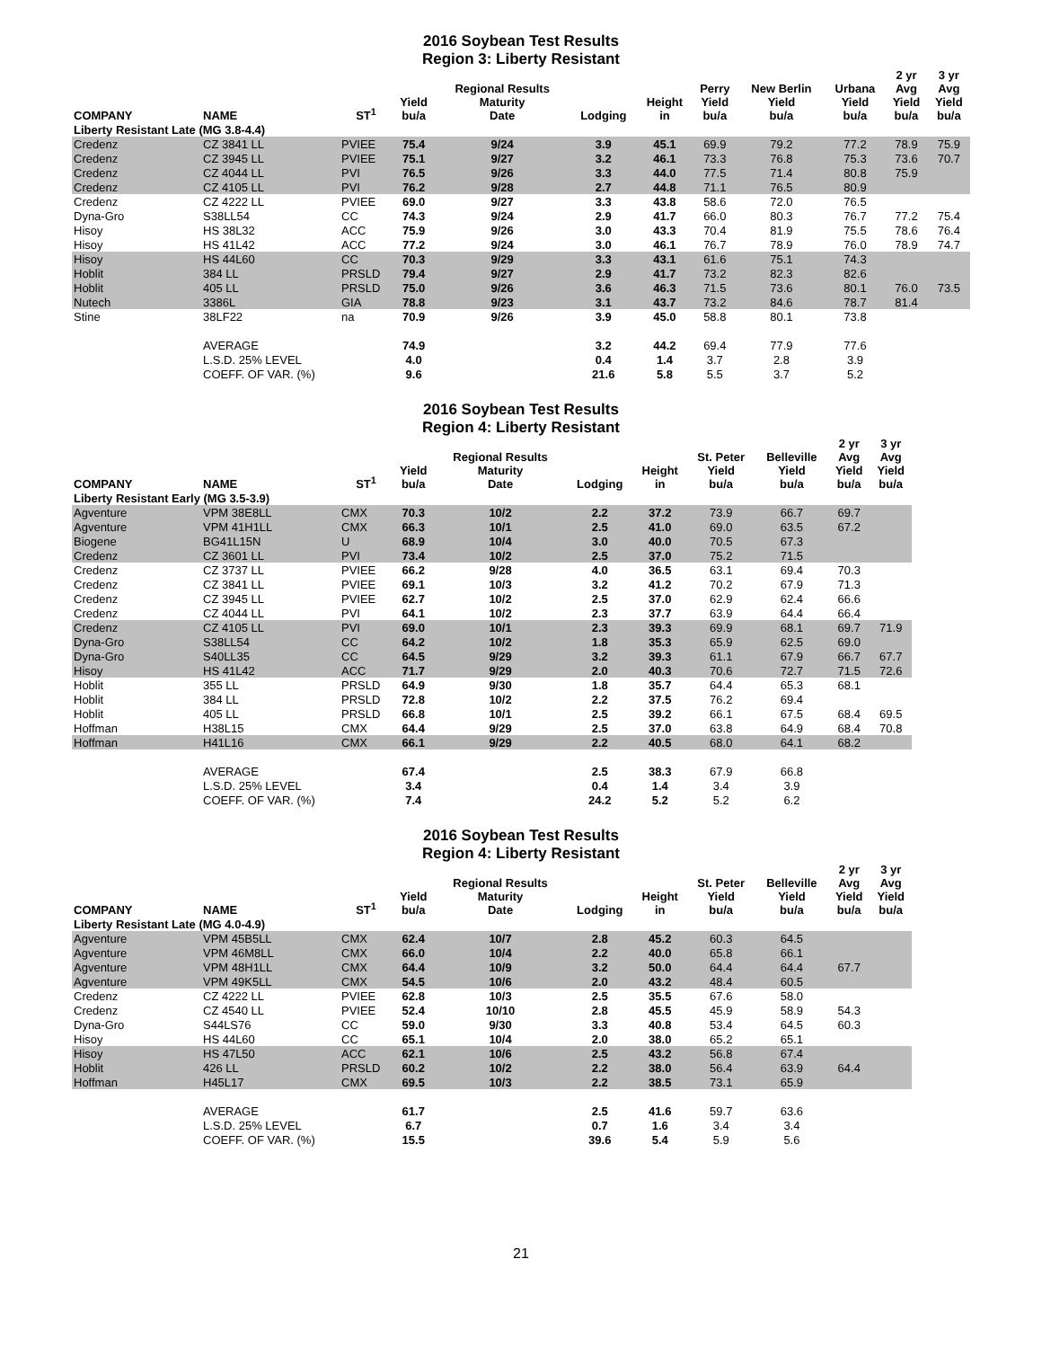2016 Soybean Test Results
Region 3: Liberty Resistant
| COMPANY | NAME | ST<sup>1</sup> | Yield bu/a | Regional Results Maturity Date | Lodging | Height in | Perry Yield bu/a | New Berlin Yield bu/a | Urbana Yield bu/a | 2 yr Avg Yield bu/a | 3 yr Avg Yield bu/a |
| --- | --- | --- | --- | --- | --- | --- | --- | --- | --- | --- | --- |
| Liberty Resistant Late (MG 3.8-4.4) | | | | | | | | | | | |
| Credenz | CZ 3841 LL | PVIEE | 75.4 | 9/24 | 3.9 | 45.1 | 69.9 | 79.2 | 77.2 | 78.9 | 75.9 |
| Credenz | CZ 3945 LL | PVIEE | 75.1 | 9/27 | 3.2 | 46.1 | 73.3 | 76.8 | 75.3 | 73.6 | 70.7 |
| Credenz | CZ 4044 LL | PVI | 76.5 | 9/26 | 3.3 | 44.0 | 77.5 | 71.4 | 80.8 | 75.9 | |
| Credenz | CZ 4105 LL | PVI | 76.2 | 9/28 | 2.7 | 44.8 | 71.1 | 76.5 | 80.9 | | |
| Credenz | CZ 4222 LL | PVIEE | 69.0 | 9/27 | 3.3 | 43.8 | 58.6 | 72.0 | 76.5 | | |
| Dyna-Gro | S38LL54 | CC | 74.3 | 9/24 | 2.9 | 41.7 | 66.0 | 80.3 | 76.7 | 77.2 | 75.4 |
| Hisoy | HS 38L32 | ACC | 75.9 | 9/26 | 3.0 | 43.3 | 70.4 | 81.9 | 75.5 | 78.6 | 76.4 |
| Hisoy | HS 41L42 | ACC | 77.2 | 9/24 | 3.0 | 46.1 | 76.7 | 78.9 | 76.0 | 78.9 | 74.7 |
| Hisoy | HS 44L60 | CC | 70.3 | 9/29 | 3.3 | 43.1 | 61.6 | 75.1 | 74.3 | | |
| Hoblit | 384 LL | PRSLD | 79.4 | 9/27 | 2.9 | 41.7 | 73.2 | 82.3 | 82.6 | | |
| Hoblit | 405 LL | PRSLD | 75.0 | 9/26 | 3.6 | 46.3 | 71.5 | 73.6 | 80.1 | 76.0 | 73.5 |
| Nutech | 3386L | GIA | 78.8 | 9/23 | 3.1 | 43.7 | 73.2 | 84.6 | 78.7 | 81.4 | |
| Stine | 38LF22 | na | 70.9 | 9/26 | 3.9 | 45.0 | 58.8 | 80.1 | 73.8 | | |
| | AVERAGE | | 74.9 | | 3.2 | 44.2 | 69.4 | 77.9 | 77.6 | | |
| | L.S.D. 25% LEVEL | | 4.0 | | 0.4 | 1.4 | 3.7 | 2.8 | 3.9 | | |
| | COEFF. OF VAR. (%) | | 9.6 | | 21.6 | 5.8 | 5.5 | 3.7 | 5.2 | | |
2016 Soybean Test Results
Region 4: Liberty Resistant
| COMPANY | NAME | ST<sup>1</sup> | Yield bu/a | Regional Results Maturity Date | Lodging | Height in | St. Peter Yield bu/a | Belleville Yield bu/a | 2 yr Avg Yield bu/a | 3 yr Avg Yield bu/a |
| --- | --- | --- | --- | --- | --- | --- | --- | --- | --- | --- |
| Liberty Resistant Early (MG 3.5-3.9) | | | | | | | | | | |
| Agventure | VPM 38E8LL | CMX | 70.3 | 10/2 | 2.2 | 37.2 | 73.9 | 66.7 | 69.7 | |
| Agventure | VPM 41H1LL | CMX | 66.3 | 10/1 | 2.5 | 41.0 | 69.0 | 63.5 | 67.2 | |
| Biogene | BG41L15N | U | 68.9 | 10/4 | 3.0 | 40.0 | 70.5 | 67.3 | | |
| Credenz | CZ 3601 LL | PVI | 73.4 | 10/2 | 2.5 | 37.0 | 75.2 | 71.5 | | |
| Credenz | CZ 3737 LL | PVIEE | 66.2 | 9/28 | 4.0 | 36.5 | 63.1 | 69.4 | 70.3 | |
| Credenz | CZ 3841 LL | PVIEE | 69.1 | 10/3 | 3.2 | 41.2 | 70.2 | 67.9 | 71.3 | |
| Credenz | CZ 3945 LL | PVIEE | 62.7 | 10/2 | 2.5 | 37.0 | 62.9 | 62.4 | 66.6 | |
| Credenz | CZ 4044 LL | PVI | 64.1 | 10/2 | 2.3 | 37.7 | 63.9 | 64.4 | 66.4 | |
| Credenz | CZ 4105 LL | PVI | 69.0 | 10/1 | 2.3 | 39.3 | 69.9 | 68.1 | 69.7 | 71.9 |
| Dyna-Gro | S38LL54 | CC | 64.2 | 10/2 | 1.8 | 35.3 | 65.9 | 62.5 | 69.0 | |
| Dyna-Gro | S40LL35 | CC | 64.5 | 9/29 | 3.2 | 39.3 | 61.1 | 67.9 | 66.7 | 67.7 |
| Hisoy | HS 41L42 | ACC | 71.7 | 9/29 | 2.0 | 40.3 | 70.6 | 72.7 | 71.5 | 72.6 |
| Hoblit | 355 LL | PRSLD | 64.9 | 9/30 | 1.8 | 35.7 | 64.4 | 65.3 | 68.1 | |
| Hoblit | 384 LL | PRSLD | 72.8 | 10/2 | 2.2 | 37.5 | 76.2 | 69.4 | | |
| Hoblit | 405 LL | PRSLD | 66.8 | 10/1 | 2.5 | 39.2 | 66.1 | 67.5 | 68.4 | 69.5 |
| Hoffman | H38L15 | CMX | 64.4 | 9/29 | 2.5 | 37.0 | 63.8 | 64.9 | 68.4 | 70.8 |
| Hoffman | H41L16 | CMX | 66.1 | 9/29 | 2.2 | 40.5 | 68.0 | 64.1 | 68.2 | |
| | AVERAGE | | 67.4 | | 2.5 | 38.3 | 67.9 | 66.8 | | |
| | L.S.D. 25% LEVEL | | 3.4 | | 0.4 | 1.4 | 3.4 | 3.9 | | |
| | COEFF. OF VAR. (%) | | 7.4 | | 24.2 | 5.2 | 5.2 | 6.2 | | |
2016 Soybean Test Results
Region 4: Liberty Resistant
| COMPANY | NAME | ST<sup>1</sup> | Yield bu/a | Regional Results Maturity Date | Lodging | Height in | St. Peter Yield bu/a | Belleville Yield bu/a | 2 yr Avg Yield bu/a | 3 yr Avg Yield bu/a |
| --- | --- | --- | --- | --- | --- | --- | --- | --- | --- | --- |
| Liberty Resistant Late (MG 4.0-4.9) | | | | | | | | | | |
| Agventure | VPM 45B5LL | CMX | 62.4 | 10/7 | 2.8 | 45.2 | 60.3 | 64.5 | | |
| Agventure | VPM 46M8LL | CMX | 66.0 | 10/4 | 2.2 | 40.0 | 65.8 | 66.1 | | |
| Agventure | VPM 48H1LL | CMX | 64.4 | 10/9 | 3.2 | 50.0 | 64.4 | 64.4 | 67.7 | |
| Agventure | VPM 49K5LL | CMX | 54.5 | 10/6 | 2.0 | 43.2 | 48.4 | 60.5 | | |
| Credenz | CZ 4222 LL | PVIEE | 62.8 | 10/3 | 2.5 | 35.5 | 67.6 | 58.0 | | |
| Credenz | CZ 4540 LL | PVIEE | 52.4 | 10/10 | 2.8 | 45.5 | 45.9 | 58.9 | 54.3 | |
| Dyna-Gro | S44LS76 | CC | 59.0 | 9/30 | 3.3 | 40.8 | 53.4 | 64.5 | 60.3 | |
| Hisoy | HS 44L60 | CC | 65.1 | 10/4 | 2.0 | 38.0 | 65.2 | 65.1 | | |
| Hisoy | HS 47L50 | ACC | 62.1 | 10/6 | 2.5 | 43.2 | 56.8 | 67.4 | | |
| Hoblit | 426 LL | PRSLD | 60.2 | 10/2 | 2.2 | 38.0 | 56.4 | 63.9 | 64.4 | |
| Hoffman | H45L17 | CMX | 69.5 | 10/3 | 2.2 | 38.5 | 73.1 | 65.9 | | |
| | AVERAGE | | 61.7 | | 2.5 | 41.6 | 59.7 | 63.6 | | |
| | L.S.D. 25% LEVEL | | 6.7 | | 0.7 | 1.6 | 3.4 | 3.4 | | |
| | COEFF. OF VAR. (%) | | 15.5 | | 39.6 | 5.4 | 5.9 | 5.6 | | |
21